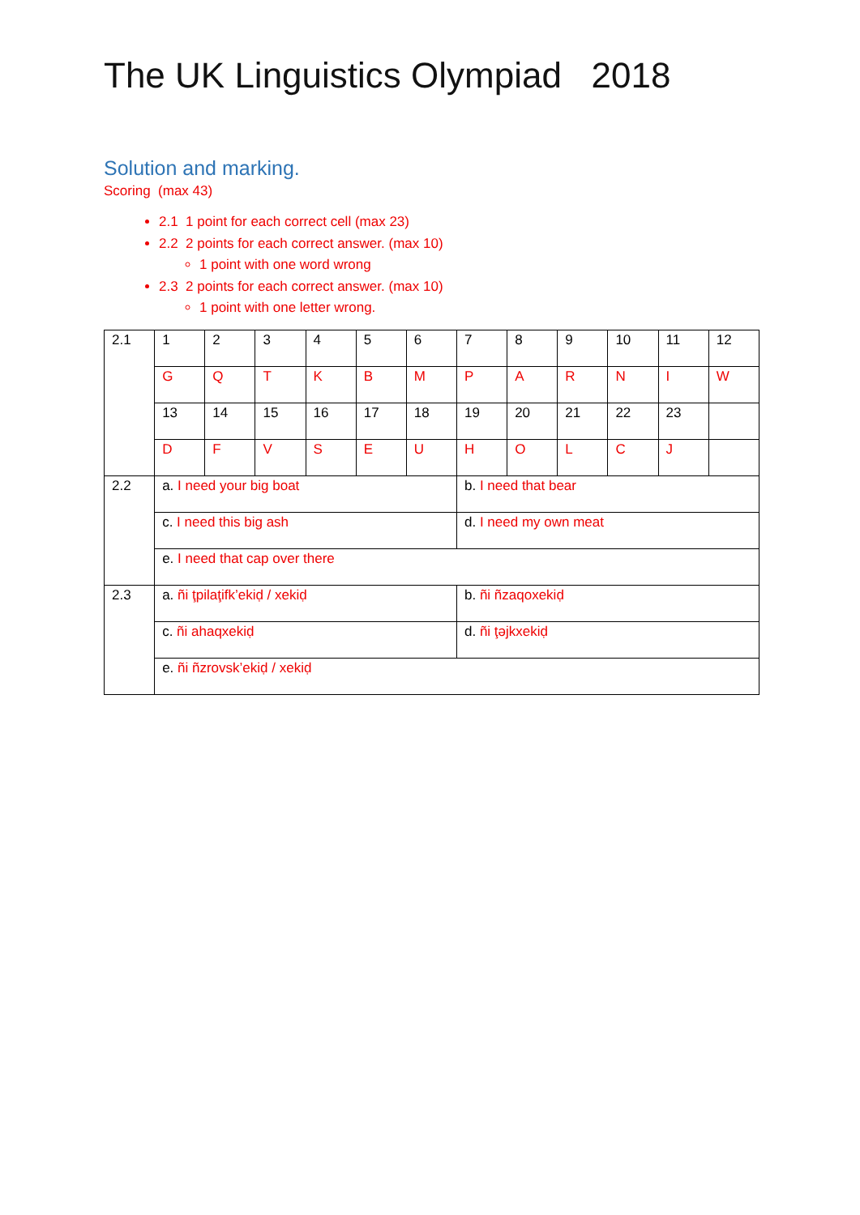The UK Linguistics Olympiad 2018
Solution and marking.
Scoring (max 43)
2.1 1 point for each correct cell (max 23)
2.2 2 points for each correct answer. (max 10)
1 point with one word wrong
2.3 2 points for each correct answer. (max 10)
1 point with one letter wrong.
| 2.1 | 1 | 2 | 3 | 4 | 5 | 6 | 7 | 8 | 9 | 10 | 11 | 12 |
| | G | Q | T | K | B | M | P | A | R | N | I | W |
| | 13 | 14 | 15 | 16 | 17 | 18 | 19 | 20 | 21 | 22 | 23 | |
| | D | F | V | S | E | U | H | O | L | C | J | |
| 2.2 | a. I need your big boat | | | | | | b. I need that bear | | | | | |
| | c. I need this big ash | | | | | | d. I need my own meat | | | | | |
| | e. I need that cap over there | | | | | | | | | | | |
| 2.3 | a. ñi ţpilaţifk’ekiḍ / xekiḍ | | | | | | b. ñi ñzaqoxekiḍ | | | | | |
| | c. ñi ahaqxekiḍ | | | | | | d. ñi ţəjkxekiḍ | | | | | |
| | e. ñi ñzrovsk’ekiḍ / xekiḍ | | | | | | | | | | | |